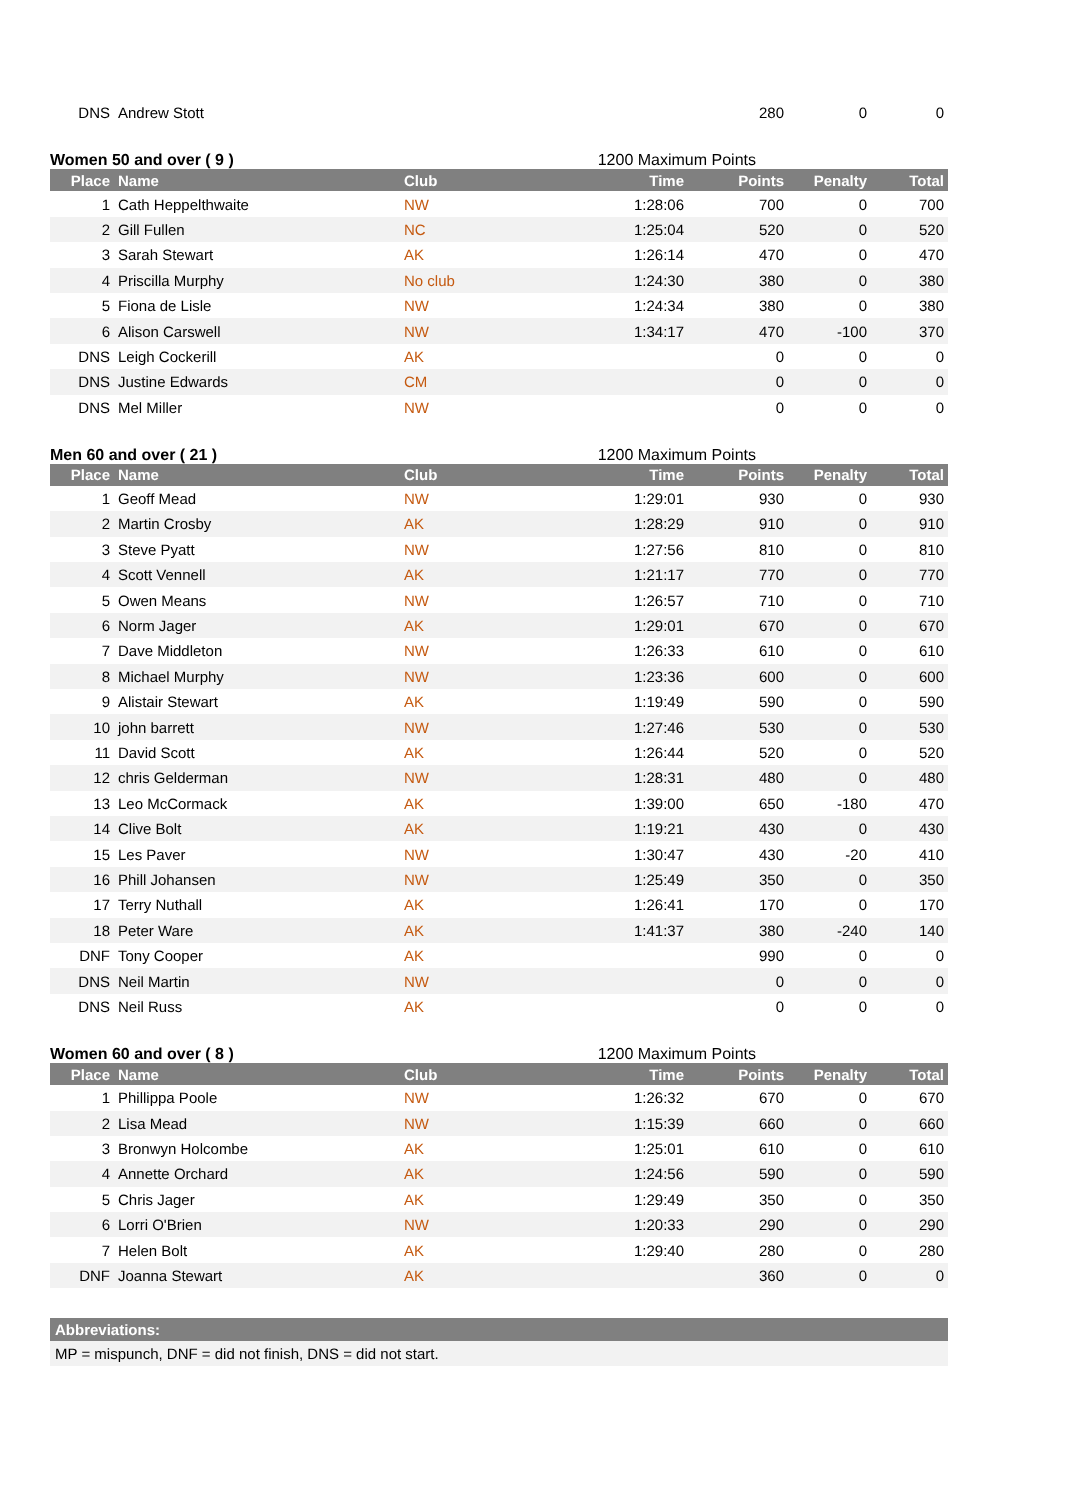| DNS | Andrew Stott | | | 280 | 0 | 0 |
Women 50 and over ( 9 ) 1200 Maximum Points
| Place | Name | Club | Time | Points | Penalty | Total |
| --- | --- | --- | --- | --- | --- | --- |
| 1 | Cath Heppelthwaite | NW | 1:28:06 | 700 | 0 | 700 |
| 2 | Gill Fullen | NC | 1:25:04 | 520 | 0 | 520 |
| 3 | Sarah Stewart | AK | 1:26:14 | 470 | 0 | 470 |
| 4 | Priscilla Murphy | No club | 1:24:30 | 380 | 0 | 380 |
| 5 | Fiona de Lisle | NW | 1:24:34 | 380 | 0 | 380 |
| 6 | Alison Carswell | NW | 1:34:17 | 470 | -100 | 370 |
| DNS | Leigh Cockerill | AK | | 0 | 0 | 0 |
| DNS | Justine Edwards | CM | | 0 | 0 | 0 |
| DNS | Mel Miller | NW | | 0 | 0 | 0 |
Men 60 and over ( 21 ) 1200 Maximum Points
| Place | Name | Club | Time | Points | Penalty | Total |
| --- | --- | --- | --- | --- | --- | --- |
| 1 | Geoff Mead | NW | 1:29:01 | 930 | 0 | 930 |
| 2 | Martin Crosby | AK | 1:28:29 | 910 | 0 | 910 |
| 3 | Steve Pyatt | NW | 1:27:56 | 810 | 0 | 810 |
| 4 | Scott Vennell | AK | 1:21:17 | 770 | 0 | 770 |
| 5 | Owen Means | NW | 1:26:57 | 710 | 0 | 710 |
| 6 | Norm Jager | AK | 1:29:01 | 670 | 0 | 670 |
| 7 | Dave Middleton | NW | 1:26:33 | 610 | 0 | 610 |
| 8 | Michael Murphy | NW | 1:23:36 | 600 | 0 | 600 |
| 9 | Alistair Stewart | AK | 1:19:49 | 590 | 0 | 590 |
| 10 | john barrett | NW | 1:27:46 | 530 | 0 | 530 |
| 11 | David Scott | AK | 1:26:44 | 520 | 0 | 520 |
| 12 | chris Gelderman | NW | 1:28:31 | 480 | 0 | 480 |
| 13 | Leo McCormack | AK | 1:39:00 | 650 | -180 | 470 |
| 14 | Clive Bolt | AK | 1:19:21 | 430 | 0 | 430 |
| 15 | Les Paver | NW | 1:30:47 | 430 | -20 | 410 |
| 16 | Phill Johansen | NW | 1:25:49 | 350 | 0 | 350 |
| 17 | Terry Nuthall | AK | 1:26:41 | 170 | 0 | 170 |
| 18 | Peter Ware | AK | 1:41:37 | 380 | -240 | 140 |
| DNF | Tony Cooper | AK | | 990 | 0 | 0 |
| DNS | Neil Martin | NW | | 0 | 0 | 0 |
| DNS | Neil Russ | AK | | 0 | 0 | 0 |
Women 60 and over ( 8 ) 1200 Maximum Points
| Place | Name | Club | Time | Points | Penalty | Total |
| --- | --- | --- | --- | --- | --- | --- |
| 1 | Phillippa Poole | NW | 1:26:32 | 670 | 0 | 670 |
| 2 | Lisa Mead | NW | 1:15:39 | 660 | 0 | 660 |
| 3 | Bronwyn Holcombe | AK | 1:25:01 | 610 | 0 | 610 |
| 4 | Annette Orchard | AK | 1:24:56 | 590 | 0 | 590 |
| 5 | Chris Jager | AK | 1:29:49 | 350 | 0 | 350 |
| 6 | Lorri O'Brien | NW | 1:20:33 | 290 | 0 | 290 |
| 7 | Helen Bolt | AK | 1:29:40 | 280 | 0 | 280 |
| DNF | Joanna Stewart | AK | | 360 | 0 | 0 |
Abbreviations:
MP = mispunch, DNF = did not finish, DNS = did not start.